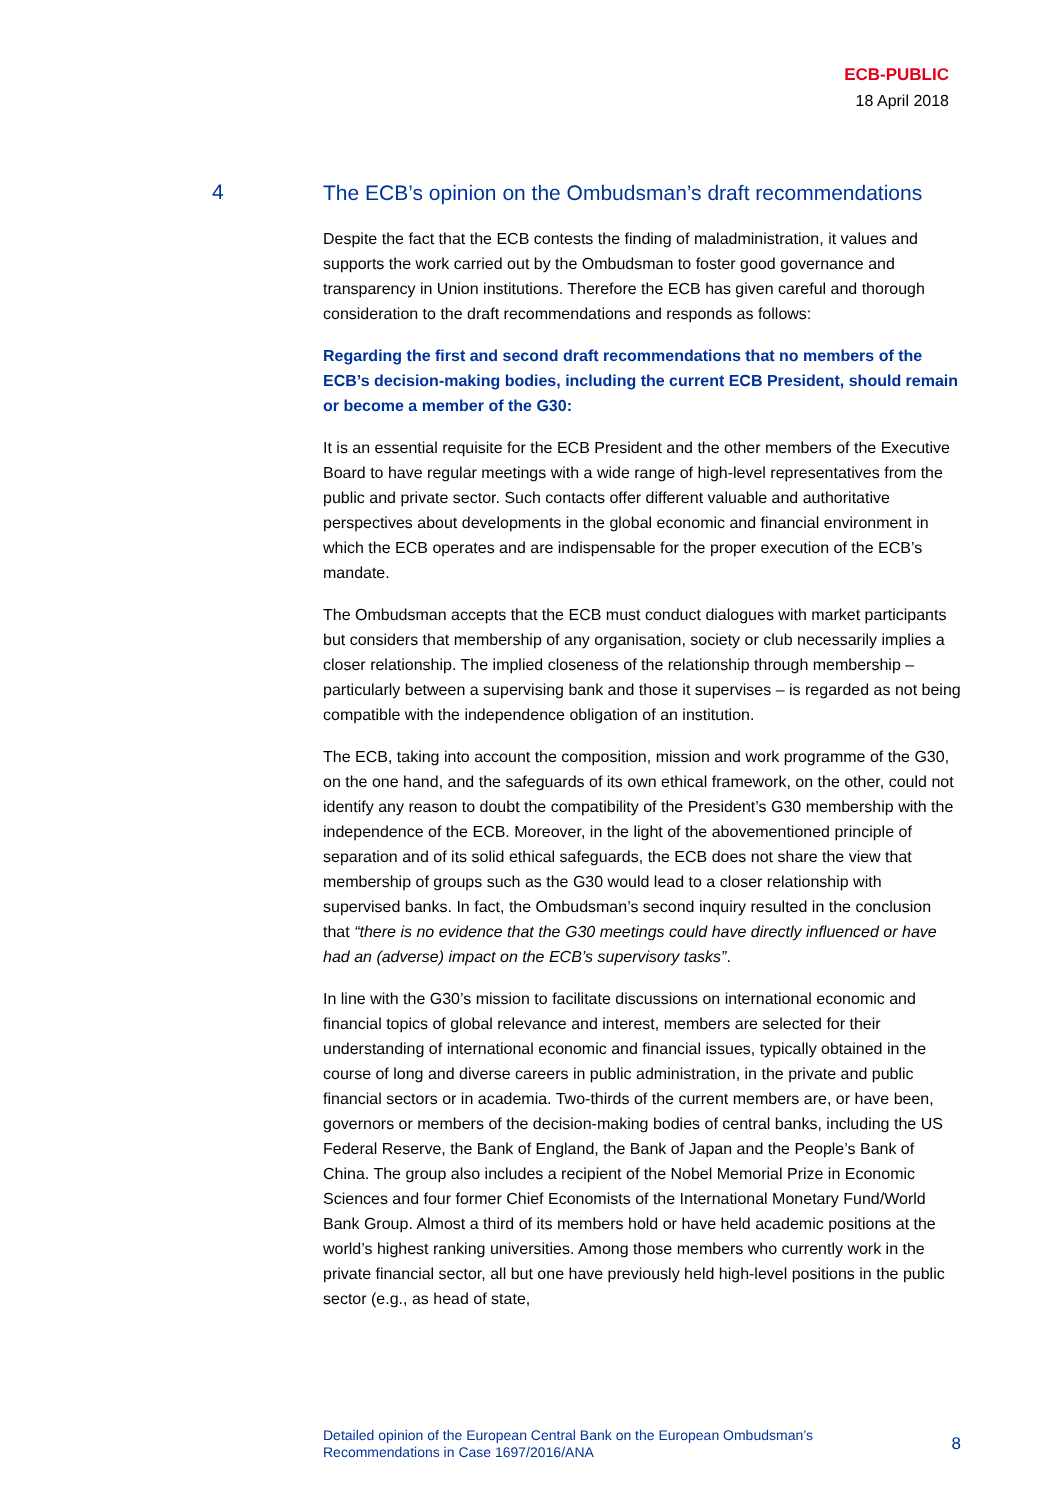ECB-PUBLIC
18 April 2018
4
The ECB’s opinion on the Ombudsman’s draft recommendations
Despite the fact that the ECB contests the finding of maladministration, it values and supports the work carried out by the Ombudsman to foster good governance and transparency in Union institutions. Therefore the ECB has given careful and thorough consideration to the draft recommendations and responds as follows:
Regarding the first and second draft recommendations that no members of the ECB’s decision-making bodies, including the current ECB President, should remain or become a member of the G30:
It is an essential requisite for the ECB President and the other members of the Executive Board to have regular meetings with a wide range of high-level representatives from the public and private sector. Such contacts offer different valuable and authoritative perspectives about developments in the global economic and financial environment in which the ECB operates and are indispensable for the proper execution of the ECB’s mandate.
The Ombudsman accepts that the ECB must conduct dialogues with market participants but considers that membership of any organisation, society or club necessarily implies a closer relationship. The implied closeness of the relationship through membership – particularly between a supervising bank and those it supervises – is regarded as not being compatible with the independence obligation of an institution.
The ECB, taking into account the composition, mission and work programme of the G30, on the one hand, and the safeguards of its own ethical framework, on the other, could not identify any reason to doubt the compatibility of the President’s G30 membership with the independence of the ECB. Moreover, in the light of the abovementioned principle of separation and of its solid ethical safeguards, the ECB does not share the view that membership of groups such as the G30 would lead to a closer relationship with supervised banks. In fact, the Ombudsman’s second inquiry resulted in the conclusion that “there is no evidence that the G30 meetings could have directly influenced or have had an (adverse) impact on the ECB’s supervisory tasks”.
In line with the G30’s mission to facilitate discussions on international economic and financial topics of global relevance and interest, members are selected for their understanding of international economic and financial issues, typically obtained in the course of long and diverse careers in public administration, in the private and public financial sectors or in academia. Two-thirds of the current members are, or have been, governors or members of the decision-making bodies of central banks, including the US Federal Reserve, the Bank of England, the Bank of Japan and the People’s Bank of China. The group also includes a recipient of the Nobel Memorial Prize in Economic Sciences and four former Chief Economists of the International Monetary Fund/World Bank Group. Almost a third of its members hold or have held academic positions at the world’s highest ranking universities. Among those members who currently work in the private financial sector, all but one have previously held high-level positions in the public sector (e.g., as head of state,
Detailed opinion of the European Central Bank on the European Ombudsman’s
Recommendations in Case 1697/2016/ANA 8